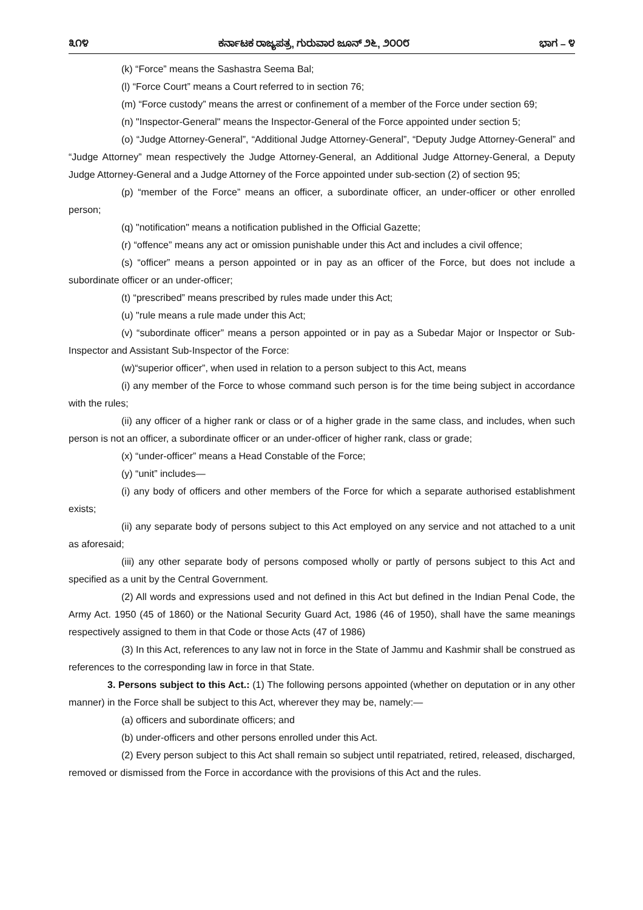೩೧೪ ಕರ್ನಾಟಕ ರಾಜ್ಯಪತ್ರ, ಗುರುವಾರ ಜೂನ್ ೨೬, ೨೦೦೮ ಭಾಗ – ೪
(k) “Force” means the Sashastra Seema Bal;
(l) “Force Court” means a Court referred to in section 76;
(m) “Force custody” means the arrest or confinement of a member of the Force under section 69;
(n) "Inspector-General" means the Inspector-General of the Force appointed under section 5;
(o) “Judge Attorney-General”, “Additional Judge Attorney-General”, “Deputy Judge Attorney-General” and “Judge Attorney” mean respectively the Judge Attorney-General, an Additional Judge Attorney-General, a Deputy Judge Attorney-General and a Judge Attorney of the Force appointed under sub-section (2) of section 95;
(p) “member of the Force” means an officer, a subordinate officer, an under-officer or other enrolled person;
(q) "notification" means a notification published in the Official Gazette;
(r) “offence” means any act or omission punishable under this Act and includes a civil offence;
(s) “officer” means a person appointed or in pay as an officer of the Force, but does not include a subordinate officer or an under-officer;
(t) “prescribed” means prescribed by rules made under this Act;
(u) "rule means a rule made under this Act;
(v) “subordinate officer” means a person appointed or in pay as a Subedar Major or Inspector or Sub-Inspector and Assistant Sub-Inspector of the Force:
(w)“superior officer”, when used in relation to a person subject to this Act, means
(i) any member of the Force to whose command such person is for the time being subject in accordance with the rules;
(ii) any officer of a higher rank or class or of a higher grade in the same class, and includes, when such person is not an officer, a subordinate officer or an under-officer of higher rank, class or grade;
(x) “under-officer” means a Head Constable of the Force;
(y) “unit” includes—
(i) any body of officers and other members of the Force for which a separate authorised establishment exists;
(ii) any separate body of persons subject to this Act employed on any service and not attached to a unit as aforesaid;
(iii) any other separate body of persons composed wholly or partly of persons subject to this Act and specified as a unit by the Central Government.
(2) All words and expressions used and not defined in this Act but defined in the Indian Penal Code, the Army Act. 1950 (45 of 1860) or the National Security Guard Act, 1986 (46 of 1950), shall have the same meanings respectively assigned to them in that Code or those Acts (47 of 1986)
(3) In this Act, references to any law not in force in the State of Jammu and Kashmir shall be construed as references to the corresponding law in force in that State.
3. Persons subject to this Act.: (1) The following persons appointed (whether on deputation or in any other manner) in the Force shall be subject to this Act, wherever they may be, namely:—
(a) officers and subordinate officers; and
(b) under-officers and other persons enrolled under this Act.
(2) Every person subject to this Act shall remain so subject until repatriated, retired, released, discharged, removed or dismissed from the Force in accordance with the provisions of this Act and the rules.